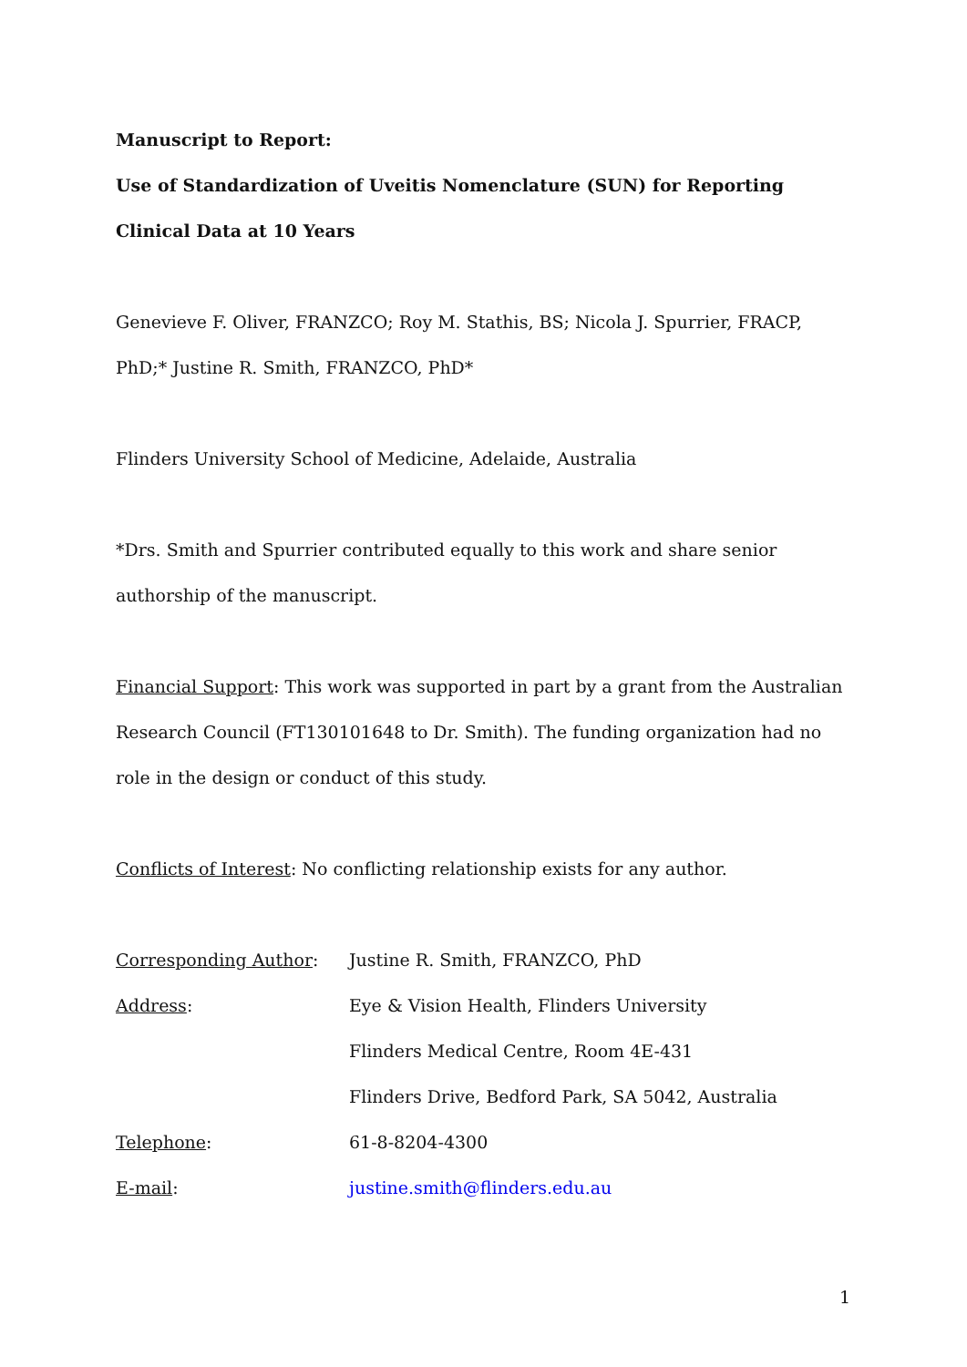Manuscript to Report:
Use of Standardization of Uveitis Nomenclature (SUN) for Reporting Clinical Data at 10 Years
Genevieve F. Oliver, FRANZCO; Roy M. Stathis, BS; Nicola J. Spurrier, FRACP, PhD;* Justine R. Smith, FRANZCO, PhD*
Flinders University School of Medicine, Adelaide, Australia
*Drs. Smith and Spurrier contributed equally to this work and share senior authorship of the manuscript.
Financial Support: This work was supported in part by a grant from the Australian Research Council (FT130101648 to Dr. Smith). The funding organization had no role in the design or conduct of this study.
Conflicts of Interest: No conflicting relationship exists for any author.
Corresponding Author: Justine R. Smith, FRANZCO, PhD
Address: Eye & Vision Health, Flinders University
Flinders Medical Centre, Room 4E-431
Flinders Drive, Bedford Park, SA 5042, Australia
Telephone: 61-8-8204-4300
E-mail: justine.smith@flinders.edu.au
1